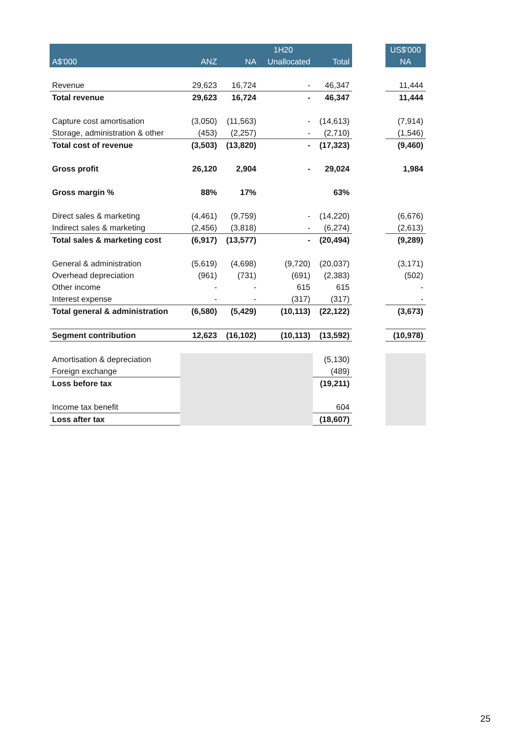| | | | 1H20 | | | US$'000 |
| --- | --- | --- | --- | --- | --- | --- |
| A$'000 | ANZ | NA | Unallocated | Total | | NA |
| Revenue | 29,623 | 16,724 | - | 46,347 | | 11,444 |
| Total revenue | 29,623 | 16,724 | - | 46,347 | | 11,444 |
| Capture cost amortisation | (3,050) | (11,563) | - | (14,613) | | (7,914) |
| Storage, administration & other | (453) | (2,257) | - | (2,710) | | (1,546) |
| Total cost of revenue | (3,503) | (13,820) | - | (17,323) | | (9,460) |
| Gross profit | 26,120 | 2,904 | - | 29,024 | | 1,984 |
| Gross margin % | 88% | 17% | | 63% | | |
| Direct sales & marketing | (4,461) | (9,759) | - | (14,220) | | (6,676) |
| Indirect sales & marketing | (2,456) | (3,818) | - | (6,274) | | (2,613) |
| Total sales & marketing cost | (6,917) | (13,577) | - | (20,494) | | (9,289) |
| General & administration | (5,619) | (4,698) | (9,720) | (20,037) | | (3,171) |
| Overhead depreciation | (961) | (731) | (691) | (2,383) | | (502) |
| Other income | - | - | 615 | 615 | | - |
| Interest expense | - | - | (317) | (317) | | - |
| Total general & administration | (6,580) | (5,429) | (10,113) | (22,122) | | (3,673) |
| Segment contribution | 12,623 | (16,102) | (10,113) | (13,592) | | (10,978) |
| Amortisation & depreciation | | | | (5,130) | | |
| Foreign exchange | | | | (489) | | |
| Loss before tax | | | | (19,211) | | |
| Income tax benefit | | | | 604 | | |
| Loss after tax | | | | (18,607) | | |
25